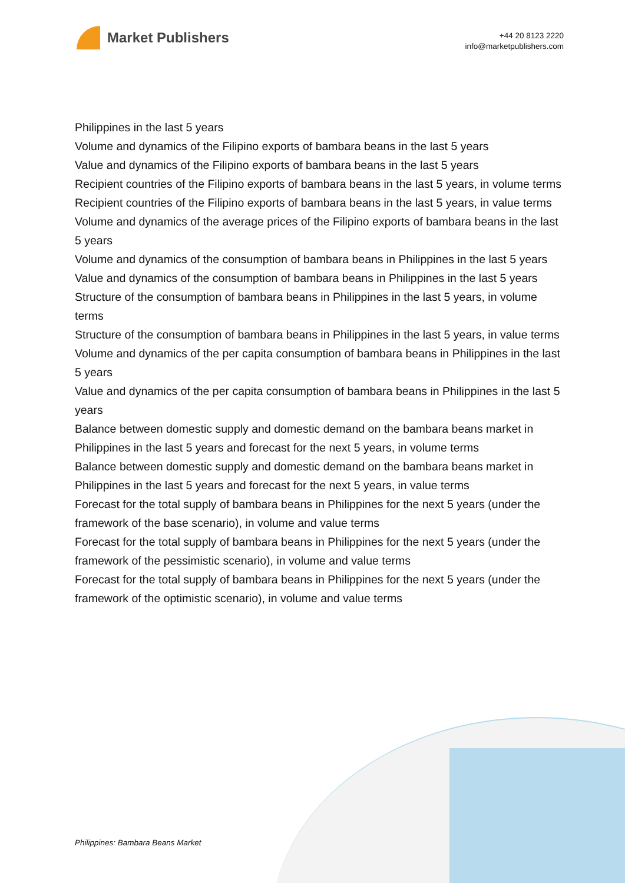Market Publishers
+44 20 8123 2220
info@marketpublishers.com
Philippines in the last 5 years
Volume and dynamics of the Filipino exports of bambara beans in the last 5 years
Value and dynamics of the Filipino exports of bambara beans in the last 5 years
Recipient countries of the Filipino exports of bambara beans in the last 5 years, in volume terms
Recipient countries of the Filipino exports of bambara beans in the last 5 years, in value terms
Volume and dynamics of the average prices of the Filipino exports of bambara beans in the last 5 years
Volume and dynamics of the consumption of bambara beans in Philippines in the last 5 years
Value and dynamics of the consumption of bambara beans in Philippines in the last 5 years
Structure of the consumption of bambara beans in Philippines in the last 5 years, in volume terms
Structure of the consumption of bambara beans in Philippines in the last 5 years, in value terms
Volume and dynamics of the per capita consumption of bambara beans in Philippines in the last 5 years
Value and dynamics of the per capita consumption of bambara beans in Philippines in the last 5 years
Balance between domestic supply and domestic demand on the bambara beans market in Philippines in the last 5 years and forecast for the next 5 years, in volume terms
Balance between domestic supply and domestic demand on the bambara beans market in Philippines in the last 5 years and forecast for the next 5 years, in value terms
Forecast for the total supply of bambara beans in Philippines for the next 5 years (under the framework of the base scenario), in volume and value terms
Forecast for the total supply of bambara beans in Philippines for the next 5 years (under the framework of the pessimistic scenario), in volume and value terms
Forecast for the total supply of bambara beans in Philippines for the next 5 years (under the framework of the optimistic scenario), in volume and value terms
Philippines: Bambara Beans Market